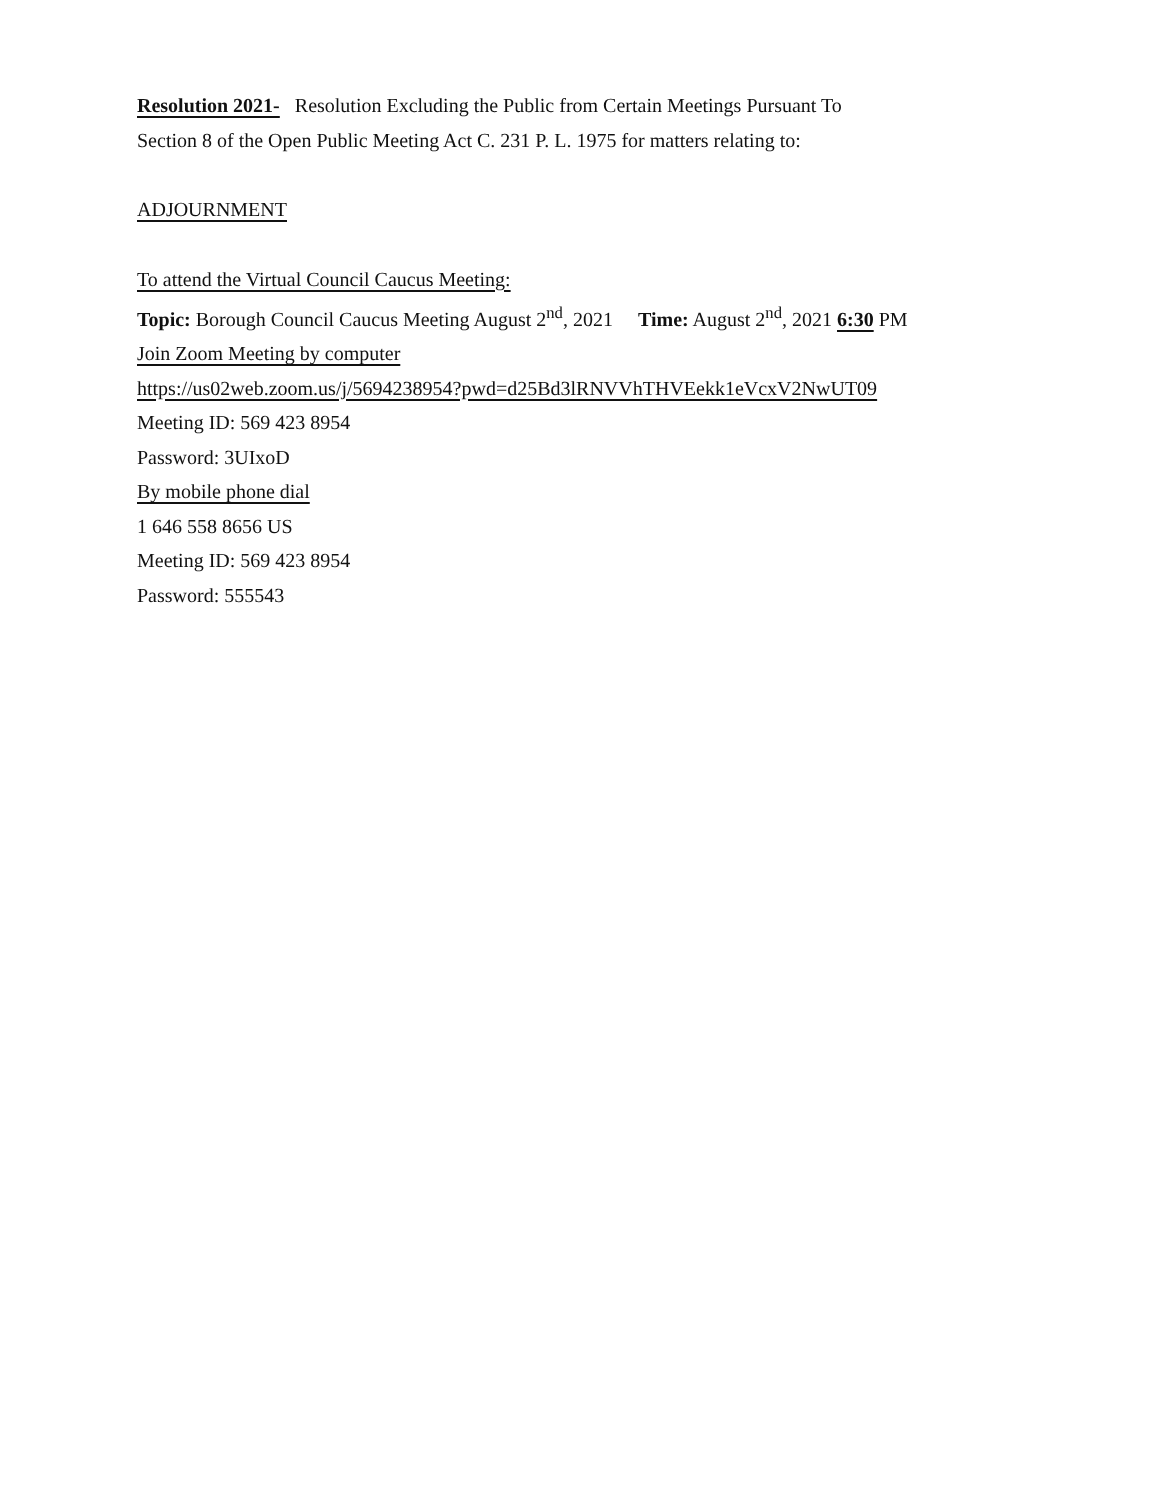Resolution 2021- Resolution Excluding the Public from Certain Meetings Pursuant To
Section 8 of the Open Public Meeting Act C. 231 P. L. 1975 for matters relating to:
ADJOURNMENT
To attend the Virtual Council Caucus Meeting:
Topic: Borough Council Caucus Meeting August 2<sup>nd</sup>, 2021 Time: August 2<sup>nd</sup>, 2021 6:30 PM
Join Zoom Meeting by computer
https://us02web.zoom.us/j/5694238954?pwd=d25Bd3lRNVVhTHVEekk1eVcxV2NwUT09
Meeting ID: 569 423 8954
Password: 3UIxoD
By mobile phone dial
1 646 558 8656 US
Meeting ID: 569 423 8954
Password: 555543